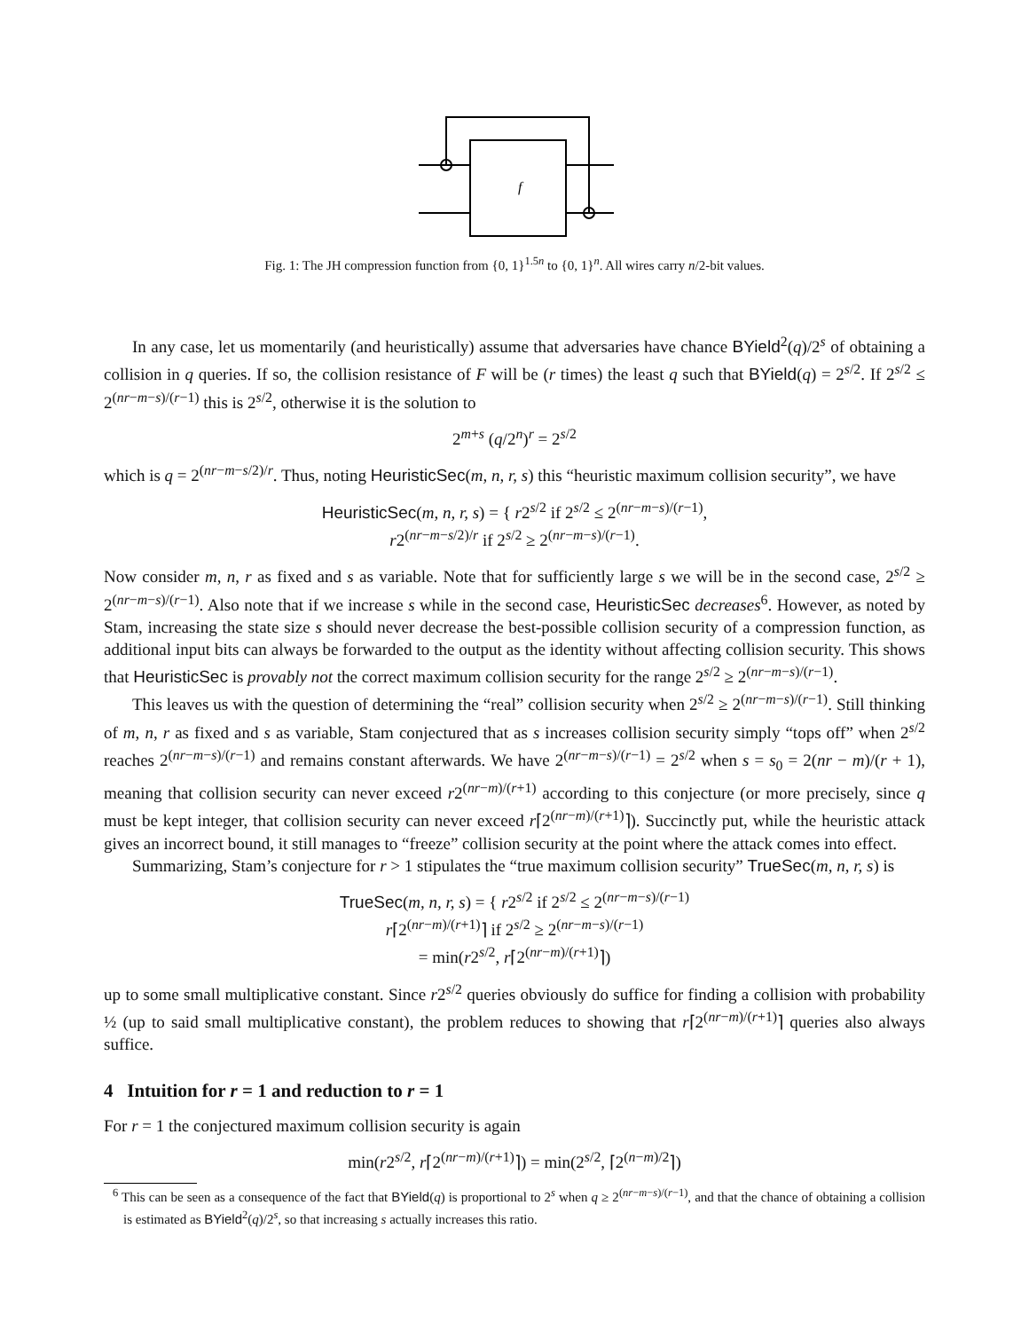f
Fig. 1: The JH compression function from {0, 1}<sup>1.5n</sup> to {0, 1}<sup>n</sup>. All wires carry n/2-bit values.
In any case, let us momentarily (and heuristically) assume that adversaries have chance BYield<sup>2</sup>(q)/2<sup>s</sup> of obtaining a collision in q queries. If so, the collision resistance of F will be (r times) the least q such that BYield(q) = 2<sup>s/2</sup>. If 2<sup>s/2</sup> ≤ 2<sup>(nr−m−s)/(r−1)</sup> this is 2<sup>s/2</sup>, otherwise it is the solution to
2<sup>m+s</sup> (q/2<sup>n</sup>)<sup>r</sup> = 2<sup>s/2</sup>
which is q = 2<sup>(nr−m−s/2)/r</sup>. Thus, noting HeuristicSec(m, n, r, s) this “heuristic maximum collision security”, we have
HeuristicSec(m, n, r, s) = { r2<sup>s/2</sup> if 2<sup>s/2</sup> ≤ 2<sup>(nr−m−s)/(r−1)</sup>,
r2<sup>(nr−m−s/2)/r</sup> if 2<sup>s/2</sup> ≥ 2<sup>(nr−m−s)/(r−1)</sup>.
Now consider m, n, r as fixed and s as variable. Note that for sufficiently large s we will be in the second case, 2<sup>s/2</sup> ≥ 2<sup>(nr−m−s)/(r−1)</sup>. Also note that if we increase s while in the second case, HeuristicSec decreases<sup>6</sup>. However, as noted by Stam, increasing the state size s should never decrease the best-possible collision security of a compression function, as additional input bits can always be forwarded to the output as the identity without affecting collision security. This shows that HeuristicSec is provably not the correct maximum collision security for the range 2<sup>s/2</sup> ≥ 2<sup>(nr−m−s)/(r−1)</sup>.
This leaves us with the question of determining the “real” collision security when 2<sup>s/2</sup> ≥ 2<sup>(nr−m−s)/(r−1)</sup>. Still thinking of m, n, r as fixed and s as variable, Stam conjectured that as s increases collision security simply “tops off” when 2<sup>s/2</sup> reaches 2<sup>(nr−m−s)/(r−1)</sup> and remains constant afterwards. We have 2<sup>(nr−m−s)/(r−1)</sup> = 2<sup>s/2</sup> when s = s<sub>0</sub> = 2(nr − m)/(r + 1), meaning that collision security can never exceed r2<sup>(nr−m)/(r+1)</sup> according to this conjecture (or more precisely, since q must be kept integer, that collision security can never exceed r⌈2<sup>(nr−m)/(r+1)</sup>⌉). Succinctly put, while the heuristic attack gives an incorrect bound, it still manages to “freeze” collision security at the point where the attack comes into effect.
Summarizing, Stam’s conjecture for r > 1 stipulates the “true maximum collision security” TrueSec(m, n, r, s) is
TrueSec(m, n, r, s) = { r2<sup>s/2</sup> if 2<sup>s/2</sup> ≤ 2<sup>(nr−m−s)/(r−1)</sup>
r⌈2<sup>(nr−m)/(r+1)</sup>⌉ if 2<sup>s/2</sup> ≥ 2<sup>(nr−m−s)/(r−1)</sup>
= min(r2<sup>s/2</sup>, r⌈2<sup>(nr−m)/(r+1)</sup>⌉)
up to some small multiplicative constant. Since r2<sup>s/2</sup> queries obviously do suffice for finding a collision with probability ½ (up to said small multiplicative constant), the problem reduces to showing that r⌈2<sup>(nr−m)/(r+1)</sup>⌉ queries also always suffice.
4 Intuition for r = 1 and reduction to r = 1
For r = 1 the conjectured maximum collision security is again
min(r2<sup>s/2</sup>, r⌈2<sup>(nr−m)/(r+1)</sup>⌉) = min(2<sup>s/2</sup>, ⌈2<sup>(n−m)/2</sup>⌉)
<sup>6</sup> This can be seen as a consequence of the fact that BYield(q) is proportional to 2<sup>s</sup> when q ≥ 2<sup>(nr−m−s)/(r−1)</sup>, and that the chance of obtaining a collision is estimated as BYield<sup>2</sup>(q)/2<sup>s</sup>, so that increasing s actually increases this ratio.